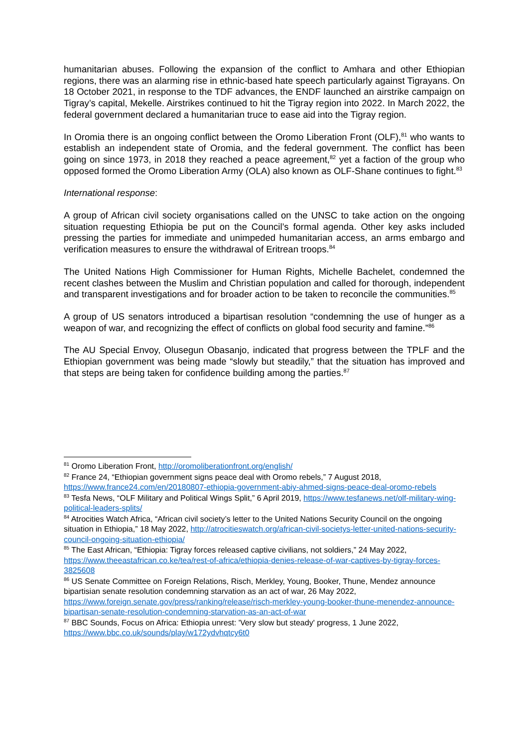humanitarian abuses. Following the expansion of the conflict to Amhara and other Ethiopian regions, there was an alarming rise in ethnic-based hate speech particularly against Tigrayans. On 18 October 2021, in response to the TDF advances, the ENDF launched an airstrike campaign on Tigray’s capital, Mekelle. Airstrikes continued to hit the Tigray region into 2022. In March 2022, the federal government declared a humanitarian truce to ease aid into the Tigray region.
In Oromia there is an ongoing conflict between the Oromo Liberation Front (OLF),<sup>81</sup> who wants to establish an independent state of Oromia, and the federal government. The conflict has been going on since 1973, in 2018 they reached a peace agreement,<sup>82</sup> yet a faction of the group who opposed formed the Oromo Liberation Army (OLA) also known as OLF-Shane continues to fight.<sup>83</sup>
International response:
A group of African civil society organisations called on the UNSC to take action on the ongoing situation requesting Ethiopia be put on the Council’s formal agenda. Other key asks included pressing the parties for immediate and unimpeded humanitarian access, an arms embargo and verification measures to ensure the withdrawal of Eritrean troops.<sup>84</sup>
The United Nations High Commissioner for Human Rights, Michelle Bachelet, condemned the recent clashes between the Muslim and Christian population and called for thorough, independent and transparent investigations and for broader action to be taken to reconcile the communities.<sup>85</sup>
A group of US senators introduced a bipartisan resolution “condemning the use of hunger as a weapon of war, and recognizing the effect of conflicts on global food security and famine.”<sup>86</sup>
The AU Special Envoy, Olusegun Obasanjo, indicated that progress between the TPLF and the Ethiopian government was being made “slowly but steadily,” that the situation has improved and that steps are being taken for confidence building among the parties.<sup>87</sup>
<sup>81</sup> Oromo Liberation Front, http://oromoliberationfront.org/english/
<sup>82</sup> France 24, “Ethiopian government signs peace deal with Oromo rebels,” 7 August 2018, https://www.france24.com/en/20180807-ethiopia-government-abiy-ahmed-signs-peace-deal-oromo-rebels
<sup>83</sup> Tesfa News, “OLF Military and Political Wings Split,” 6 April 2019, https://www.tesfanews.net/olf-military-wing-political-leaders-splits/
<sup>84</sup> Atrocities Watch Africa, “African civil society’s letter to the United Nations Security Council on the ongoing situation in Ethiopia,” 18 May 2022, http://atrocitieswatch.org/african-civil-societys-letter-united-nations-security-council-ongoing-situation-ethiopia/
<sup>85</sup> The East African, “Ethiopia: Tigray forces released captive civilians, not soldiers,” 24 May 2022, https://www.theeastafrican.co.ke/tea/rest-of-africa/ethiopia-denies-release-of-war-captives-by-tigray-forces-3825608
<sup>86</sup> US Senate Committee on Foreign Relations, Risch, Merkley, Young, Booker, Thune, Mendez announce bipartisian senate resolution condemning starvation as an act of war, 26 May 2022, https://www.foreign.senate.gov/press/ranking/release/risch-merkley-young-booker-thune-menendez-announce-bipartisan-senate-resolution-condemning-starvation-as-an-act-of-war
<sup>87</sup> BBC Sounds, Focus on Africa: Ethiopia unrest: 'Very slow but steady' progress, 1 June 2022, https://www.bbc.co.uk/sounds/play/w172ydvhqtcy6t0